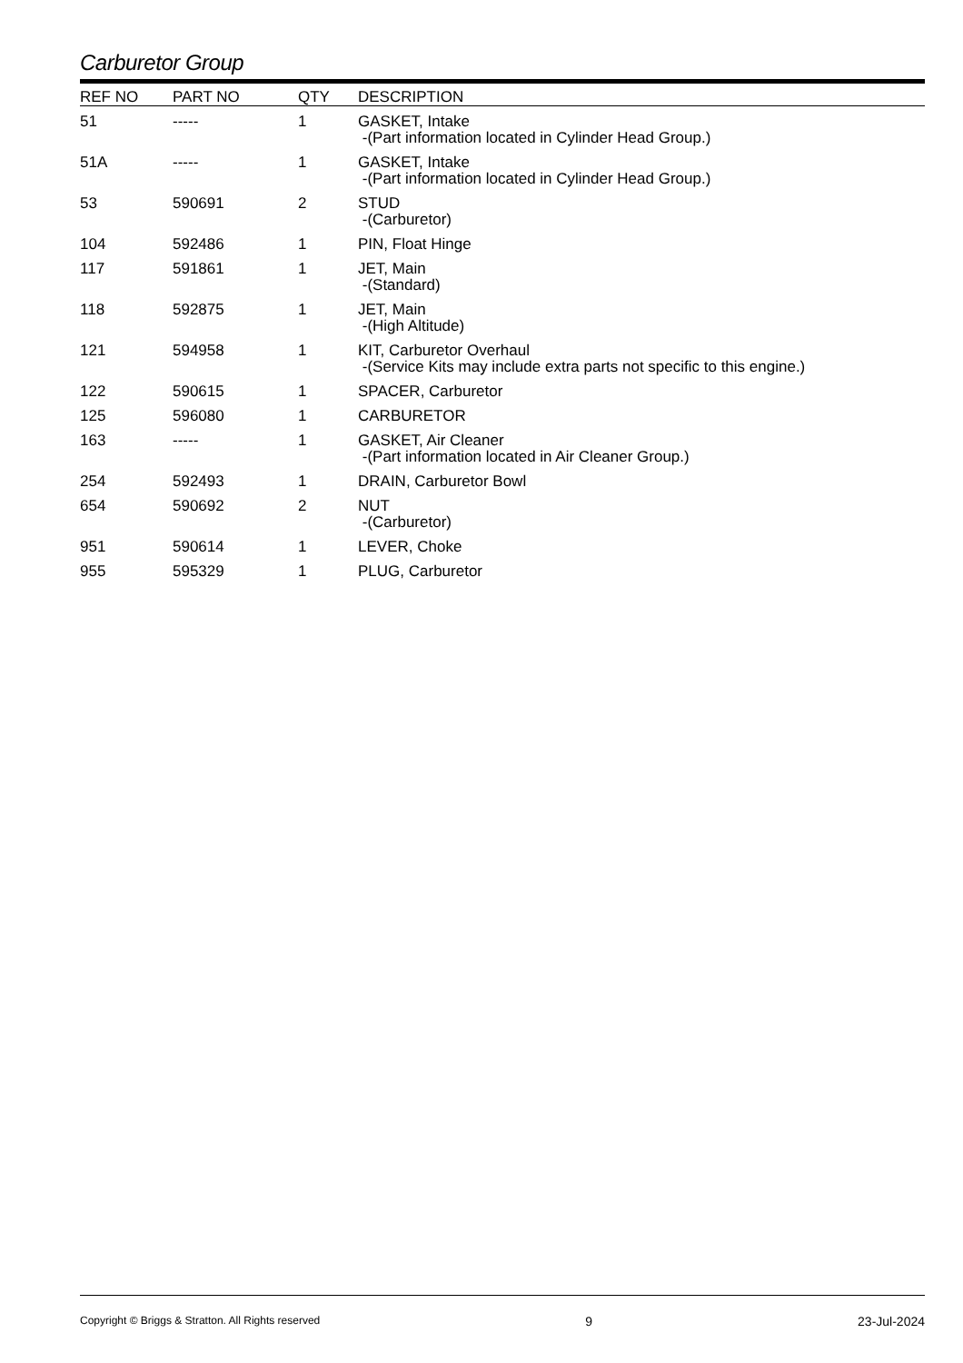Carburetor Group
| REF NO | PART NO | QTY | DESCRIPTION |
| --- | --- | --- | --- |
| 51 | ----- | 1 | GASKET, Intake -(Part information located in Cylinder Head Group.) |
| 51A | ----- | 1 | GASKET, Intake -(Part information located in Cylinder Head Group.) |
| 53 | 590691 | 2 | STUD -(Carburetor) |
| 104 | 592486 | 1 | PIN, Float Hinge |
| 117 | 591861 | 1 | JET, Main -(Standard) |
| 118 | 592875 | 1 | JET, Main -(High Altitude) |
| 121 | 594958 | 1 | KIT, Carburetor Overhaul -(Service Kits may include extra parts not specific to this engine.) |
| 122 | 590615 | 1 | SPACER, Carburetor |
| 125 | 596080 | 1 | CARBURETOR |
| 163 | ----- | 1 | GASKET, Air Cleaner -(Part information located in Air Cleaner Group.) |
| 254 | 592493 | 1 | DRAIN, Carburetor Bowl |
| 654 | 590692 | 2 | NUT -(Carburetor) |
| 951 | 590614 | 1 | LEVER, Choke |
| 955 | 595329 | 1 | PLUG, Carburetor |
Copyright © Briggs & Stratton. All Rights reserved 9 23-Jul-2024